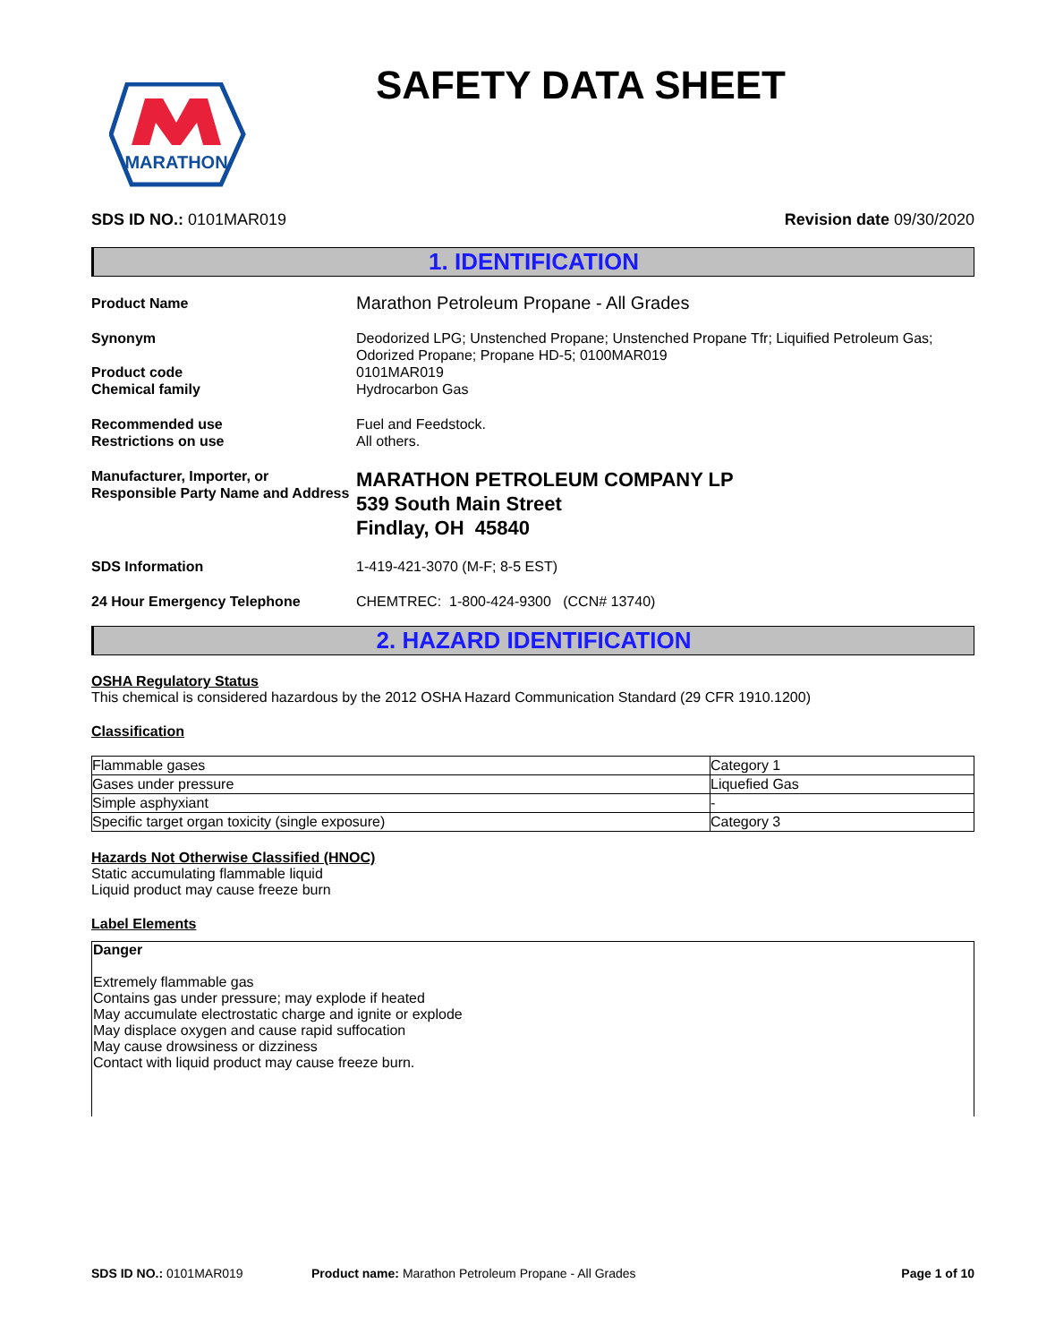MARATHON
SAFETY DATA SHEET
SDS ID NO.: 0101MAR019 Revision date 09/30/2020
1. IDENTIFICATION
Product Name
Marathon Petroleum Propane - All Grades
Synonym
Deodorized LPG; Unstenched Propane; Unstenched Propane Tfr; Liquified Petroleum Gas; Odorized Propane; Propane HD-5; 0100MAR019
Product code
Chemical family
0101MAR019
Hydrocarbon Gas
Recommended use
Restrictions on use
Fuel and Feedstock.
All others.
Manufacturer, Importer, or Responsible Party Name and Address
MARATHON PETROLEUM COMPANY LP
539 South Main Street
Findlay, OH 45840
SDS Information
1-419-421-3070 (M-F; 8-5 EST)
24 Hour Emergency Telephone
CHEMTREC: 1-800-424-9300 (CCN# 13740)
2. HAZARD IDENTIFICATION
OSHA Regulatory Status
This chemical is considered hazardous by the 2012 OSHA Hazard Communication Standard (29 CFR 1910.1200)
Classification
| Flammable gases | Category 1 |
| Gases under pressure | Liquefied Gas |
| Simple asphyxiant | - |
| Specific target organ toxicity (single exposure) | Category 3 |
Hazards Not Otherwise Classified (HNOC)
Static accumulating flammable liquid
Liquid product may cause freeze burn
Label Elements
Danger
Extremely flammable gas
Contains gas under pressure; may explode if heated
May accumulate electrostatic charge and ignite or explode
May displace oxygen and cause rapid suffocation
May cause drowsiness or dizziness
Contact with liquid product may cause freeze burn.
SDS ID NO.: 0101MAR019 Product name: Marathon Petroleum Propane - All Grades Page 1 of 10